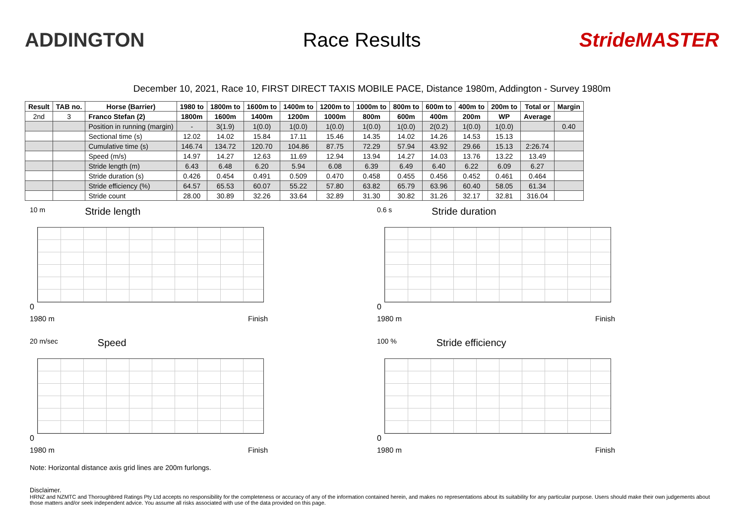ADDINGTON Race Results StrideMASTER
December 10, 2021, Race 10, FIRST DIRECT TAXIS MOBILE PACE, Distance 1980m, Addington - Survey 1980m
| Result | TAB no. | Horse (Barrier) | 1980 to | 1800m to | 1600m to | 1400m to | 1200m to | 1000m to | 800m to | 600m to | 400m to | 200m to | Total or | Margin |
| --- | --- | --- | --- | --- | --- | --- | --- | --- | --- | --- | --- | --- | --- | --- |
| 2nd | 3 | Franco Stefan (2) | 1800m | 1600m | 1400m | 1200m | 1000m | 800m | 600m | 400m | 200m | WP | Average | |
| | | Position in running (margin) | - | 3(1.9) | 1(0.0) | 1(0.0) | 1(0.0) | 1(0.0) | 1(0.0) | 2(0.2) | 1(0.0) | 1(0.0) | | 0.40 |
| | | Sectional time (s) | 12.02 | 14.02 | 15.84 | 17.11 | 15.46 | 14.35 | 14.02 | 14.26 | 14.53 | 15.13 | | |
| | | Cumulative time (s) | 146.74 | 134.72 | 120.70 | 104.86 | 87.75 | 72.29 | 57.94 | 43.92 | 29.66 | 15.13 | 2:26.74 | |
| | | Speed (m/s) | 14.97 | 14.27 | 12.63 | 11.69 | 12.94 | 13.94 | 14.27 | 14.03 | 13.76 | 13.22 | 13.49 | |
| | | Stride length (m) | 6.43 | 6.48 | 6.20 | 5.94 | 6.08 | 6.39 | 6.49 | 6.40 | 6.22 | 6.09 | 6.27 | |
| | | Stride duration (s) | 0.426 | 0.454 | 0.491 | 0.509 | 0.470 | 0.458 | 0.455 | 0.456 | 0.452 | 0.461 | 0.464 | |
| | | Stride efficiency (%) | 64.57 | 65.53 | 60.07 | 55.22 | 57.80 | 63.82 | 65.79 | 63.96 | 60.40 | 58.05 | 61.34 | |
| | | Stride count | 28.00 | 30.89 | 32.26 | 33.64 | 32.89 | 31.30 | 30.82 | 31.26 | 32.17 | 32.81 | 316.04 | |
10 m Stride length
0
1980 m Finish
0.6 s Stride duration
0
1980 m Finish
20 m/sec Speed
0
1980 m Finish
100 % Stride efficiency
0
1980 m Finish
Note: Horizontal distance axis grid lines are 200m furlongs.
Disclaimer.
HRNZ and NZMTC and Thoroughbred Ratings Pty Ltd accepts no responsibility for the completeness or accuracy of any of the information contained herein, and makes no representations about its suitability for any particular purpose. Users should make their own judgements about those matters and/or seek independent advice. You assume all risks associated with use of the data provided on this page.